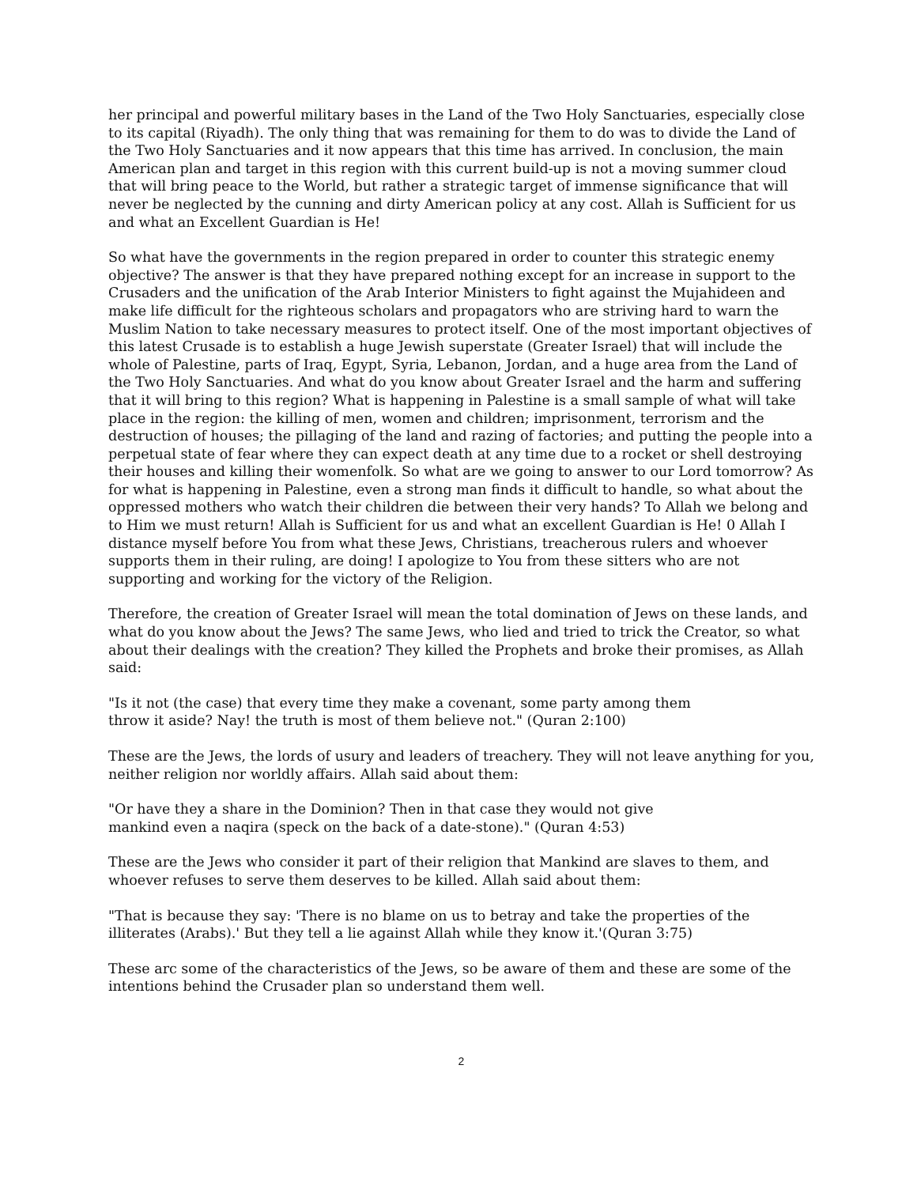her principal and powerful military bases in the Land of the Two Holy Sanctuaries, especially close to its capital (Riyadh). The only thing that was remaining for them to do was to divide the Land of the Two Holy Sanctuaries and it now appears that this time has arrived. In conclusion, the main American plan and target in this region with this current build-up is not a moving summer cloud that will bring peace to the World, but rather a strategic target of immense significance that will never be neglected by the cunning and dirty American policy at any cost. Allah is Sufficient for us and what an Excellent Guardian is He!
So what have the governments in the region prepared in order to counter this strategic enemy objective? The answer is that they have prepared nothing except for an increase in support to the Crusaders and the unification of the Arab Interior Ministers to fight against the Mujahideen and make life difficult for the righteous scholars and propagators who are striving hard to warn the Muslim Nation to take necessary measures to protect itself. One of the most important objectives of this latest Crusade is to establish a huge Jewish superstate (Greater Israel) that will include the whole of Palestine, parts of Iraq, Egypt, Syria, Lebanon, Jordan, and a huge area from the Land of the Two Holy Sanctuaries. And what do you know about Greater Israel and the harm and suffering that it will bring to this region? What is happening in Palestine is a small sample of what will take place in the region: the killing of men, women and children; imprisonment, terrorism and the destruction of houses; the pillaging of the land and razing of factories; and putting the people into a perpetual state of fear where they can expect death at any time due to a rocket or shell destroying their houses and killing their womenfolk. So what are we going to answer to our Lord tomorrow? As for what is happening in Palestine, even a strong man finds it difficult to handle, so what about the oppressed mothers who watch their children die between their very hands? To Allah we belong and to Him we must return! Allah is Sufficient for us and what an excellent Guardian is He! 0 Allah I distance myself before You from what these Jews, Christians, treacherous rulers and whoever supports them in their ruling, are doing! I apologize to You from these sitters who are not supporting and working for the victory of the Religion.
Therefore, the creation of Greater Israel will mean the total domination of Jews on these lands, and what do you know about the Jews? The same Jews, who lied and tried to trick the Creator, so what about their dealings with the creation? They killed the Prophets and broke their promises, as Allah said:
"Is it not (the case) that every time they make a covenant, some party among them throw it aside? Nay! the truth is most of them believe not." (Quran 2:100)
These are the Jews, the lords of usury and leaders of treachery. They will not leave anything for you, neither religion nor worldly affairs. Allah said about them:
"Or have they a share in the Dominion? Then in that case they would not give mankind even a naqira (speck on the back of a date-stone)." (Quran 4:53)
These are the Jews who consider it part of their religion that Mankind are slaves to them, and whoever refuses to serve them deserves to be killed. Allah said about them:
"That is because they say: 'There is no blame on us to betray and take the properties of the illiterates (Arabs).' But they tell a lie against Allah while they know it.'(Quran 3:75)
These arc some of the characteristics of the Jews, so be aware of them and these are some of the intentions behind the Crusader plan so understand them well.
2